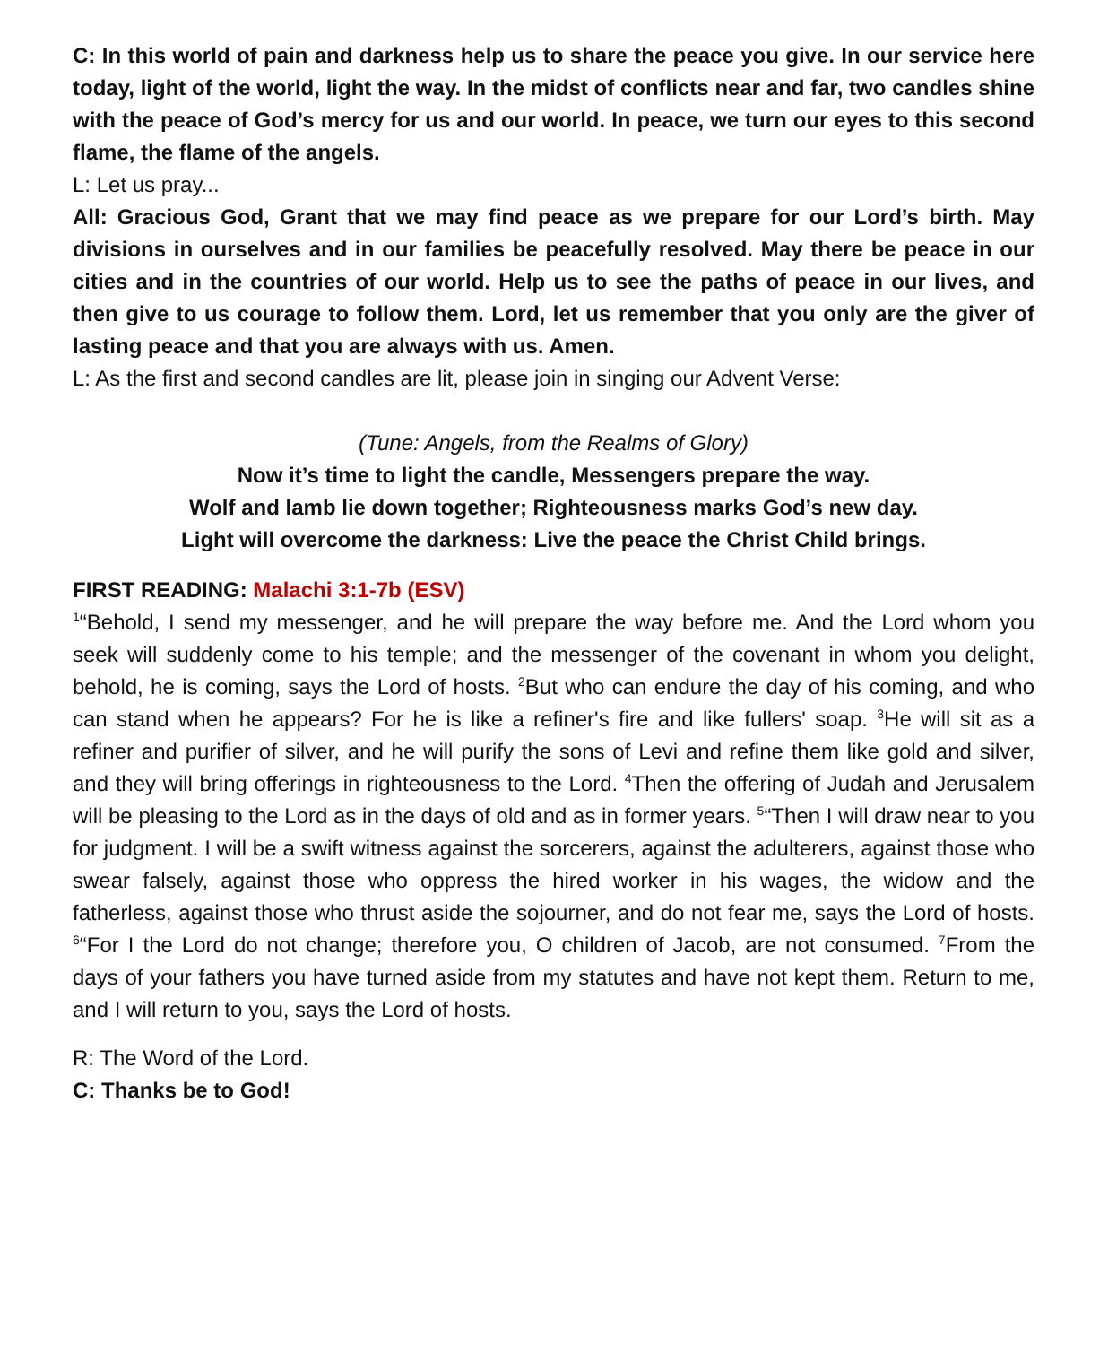C: In this world of pain and darkness help us to share the peace you give. In our service here today, light of the world, light the way. In the midst of conflicts near and far, two candles shine with the peace of God’s mercy for us and our world. In peace, we turn our eyes to this second flame, the flame of the angels.
L: Let us pray...
All: Gracious God, Grant that we may find peace as we prepare for our Lord’s birth. May divisions in ourselves and in our families be peacefully resolved. May there be peace in our cities and in the countries of our world. Help us to see the paths of peace in our lives, and then give to us courage to follow them. Lord, let us remember that you only are the giver of lasting peace and that you are always with us. Amen.
L: As the first and second candles are lit, please join in singing our Advent Verse:
(Tune: Angels, from the Realms of Glory)
Now it’s time to light the candle, Messengers prepare the way.
Wolf and lamb lie down together; Righteousness marks God’s new day.
Light will overcome the darkness: Live the peace the Christ Child brings.
FIRST READING: Malachi 3:1-7b (ESV)
<sup>1</sup> “Behold, I send my messenger, and he will prepare the way before me. And the Lord whom you seek will suddenly come to his temple; and the messenger of the covenant in whom you delight, behold, he is coming, says the Lord of hosts. <sup>2</sup>But who can endure the day of his coming, and who can stand when he appears? For he is like a refiner's fire and like fullers' soap. <sup>3</sup>He will sit as a refiner and purifier of silver, and he will purify the sons of Levi and refine them like gold and silver, and they will bring offerings in righteousness to the Lord. <sup>4</sup>Then the offering of Judah and Jerusalem will be pleasing to the Lord as in the days of old and as in former years. <sup>5</sup>“Then I will draw near to you for judgment. I will be a swift witness against the sorcerers, against the adulterers, against those who swear falsely, against those who oppress the hired worker in his wages, the widow and the fatherless, against those who thrust aside the sojourner, and do not fear me, says the Lord of hosts. <sup>6</sup>“For I the Lord do not change; therefore you, O children of Jacob, are not consumed. <sup>7</sup>From the days of your fathers you have turned aside from my statutes and have not kept them. Return to me, and I will return to you, says the Lord of hosts.
R: The Word of the Lord.
C: Thanks be to God!